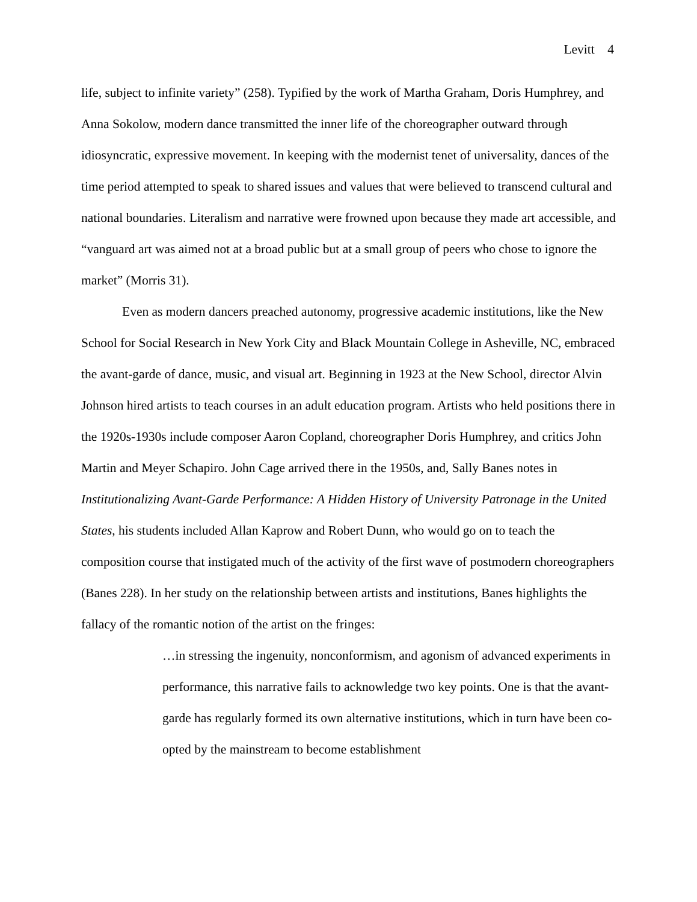Levitt 4
life, subject to infinite variety” (258). Typified by the work of Martha Graham, Doris Humphrey, and Anna Sokolow, modern dance transmitted the inner life of the choreographer outward through idiosyncratic, expressive movement. In keeping with the modernist tenet of universality, dances of the time period attempted to speak to shared issues and values that were believed to transcend cultural and national boundaries. Literalism and narrative were frowned upon because they made art accessible, and “vanguard art was aimed not at a broad public but at a small group of peers who chose to ignore the market” (Morris 31).
Even as modern dancers preached autonomy, progressive academic institutions, like the New School for Social Research in New York City and Black Mountain College in Asheville, NC, embraced the avant-garde of dance, music, and visual art. Beginning in 1923 at the New School, director Alvin Johnson hired artists to teach courses in an adult education program. Artists who held positions there in the 1920s-1930s include composer Aaron Copland, choreographer Doris Humphrey, and critics John Martin and Meyer Schapiro. John Cage arrived there in the 1950s, and, Sally Banes notes in Institutionalizing Avant-Garde Performance: A Hidden History of University Patronage in the United States, his students included Allan Kaprow and Robert Dunn, who would go on to teach the composition course that instigated much of the activity of the first wave of postmodern choreographers (Banes 228). In her study on the relationship between artists and institutions, Banes highlights the fallacy of the romantic notion of the artist on the fringes:
…in stressing the ingenuity, nonconformism, and agonism of advanced experiments in performance, this narrative fails to acknowledge two key points. One is that the avant-garde has regularly formed its own alternative institutions, which in turn have been co-opted by the mainstream to become establishment